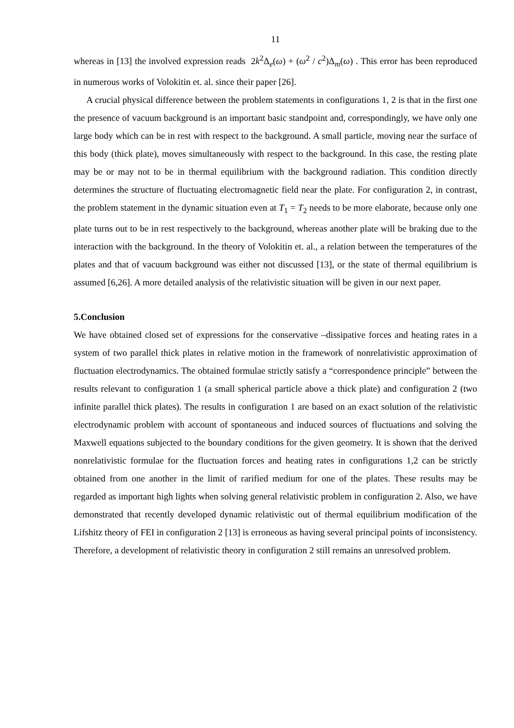11
whereas in [13] the involved expression reads 2k<sup>2</sup>Δ<sub>e</sub>(ω) + (ω<sup>2</sup> / c<sup>2</sup>)Δ<sub>m</sub>(ω) . This error has been reproduced in numerous works of Volokitin et. al. since their paper [26].
A crucial physical difference between the problem statements in configurations 1, 2 is that in the first one the presence of vacuum background is an important basic standpoint and, correspondingly, we have only one large body which can be in rest with respect to the background. A small particle, moving near the surface of this body (thick plate), moves simultaneously with respect to the background. In this case, the resting plate may be or may not to be in thermal equilibrium with the background radiation. This condition directly determines the structure of fluctuating electromagnetic field near the plate. For configuration 2, in contrast, the problem statement in the dynamic situation even at T<sub>1</sub> = T<sub>2</sub> needs to be more elaborate, because only one plate turns out to be in rest respectively to the background, whereas another plate will be braking due to the interaction with the background. In the theory of Volokitin et. al., a relation between the temperatures of the plates and that of vacuum background was either not discussed [13], or the state of thermal equilibrium is assumed [6,26]. A more detailed analysis of the relativistic situation will be given in our next paper.
5.Conclusion
We have obtained closed set of expressions for the conservative –dissipative forces and heating rates in a system of two parallel thick plates in relative motion in the framework of nonrelativistic approximation of fluctuation electrodynamics. The obtained formulae strictly satisfy a “correspondence principle” between the results relevant to configuration 1 (a small spherical particle above a thick plate) and configuration 2 (two infinite parallel thick plates). The results in configuration 1 are based on an exact solution of the relativistic electrodynamic problem with account of spontaneous and induced sources of fluctuations and solving the Maxwell equations subjected to the boundary conditions for the given geometry. It is shown that the derived nonrelativistic formulae for the fluctuation forces and heating rates in configurations 1,2 can be strictly obtained from one another in the limit of rarified medium for one of the plates. These results may be regarded as important high lights when solving general relativistic problem in configuration 2. Also, we have demonstrated that recently developed dynamic relativistic out of thermal equilibrium modification of the Lifshitz theory of FEI in configuration 2 [13] is erroneous as having several principal points of inconsistency. Therefore, a development of relativistic theory in configuration 2 still remains an unresolved problem.